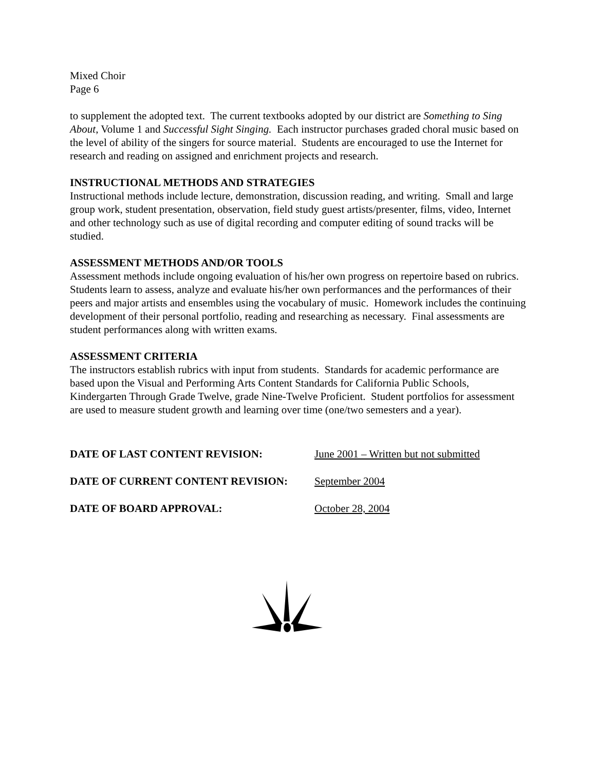Mixed Choir
Page 6
to supplement the adopted text. The current textbooks adopted by our district are Something to Sing About, Volume 1 and Successful Sight Singing. Each instructor purchases graded choral music based on the level of ability of the singers for source material. Students are encouraged to use the Internet for research and reading on assigned and enrichment projects and research.
INSTRUCTIONAL METHODS AND STRATEGIES
Instructional methods include lecture, demonstration, discussion reading, and writing. Small and large group work, student presentation, observation, field study guest artists/presenter, films, video, Internet and other technology such as use of digital recording and computer editing of sound tracks will be studied.
ASSESSMENT METHODS AND/OR TOOLS
Assessment methods include ongoing evaluation of his/her own progress on repertoire based on rubrics. Students learn to assess, analyze and evaluate his/her own performances and the performances of their peers and major artists and ensembles using the vocabulary of music. Homework includes the continuing development of their personal portfolio, reading and researching as necessary. Final assessments are student performances along with written exams.
ASSESSMENT CRITERIA
The instructors establish rubrics with input from students. Standards for academic performance are based upon the Visual and Performing Arts Content Standards for California Public Schools, Kindergarten Through Grade Twelve, grade Nine-Twelve Proficient. Student portfolios for assessment are used to measure student growth and learning over time (one/two semesters and a year).
| DATE OF LAST CONTENT REVISION: | June 2001 – Written but not submitted |
| DATE OF CURRENT CONTENT REVISION: | September 2004 |
| DATE OF BOARD APPROVAL: | October 28, 2004 |